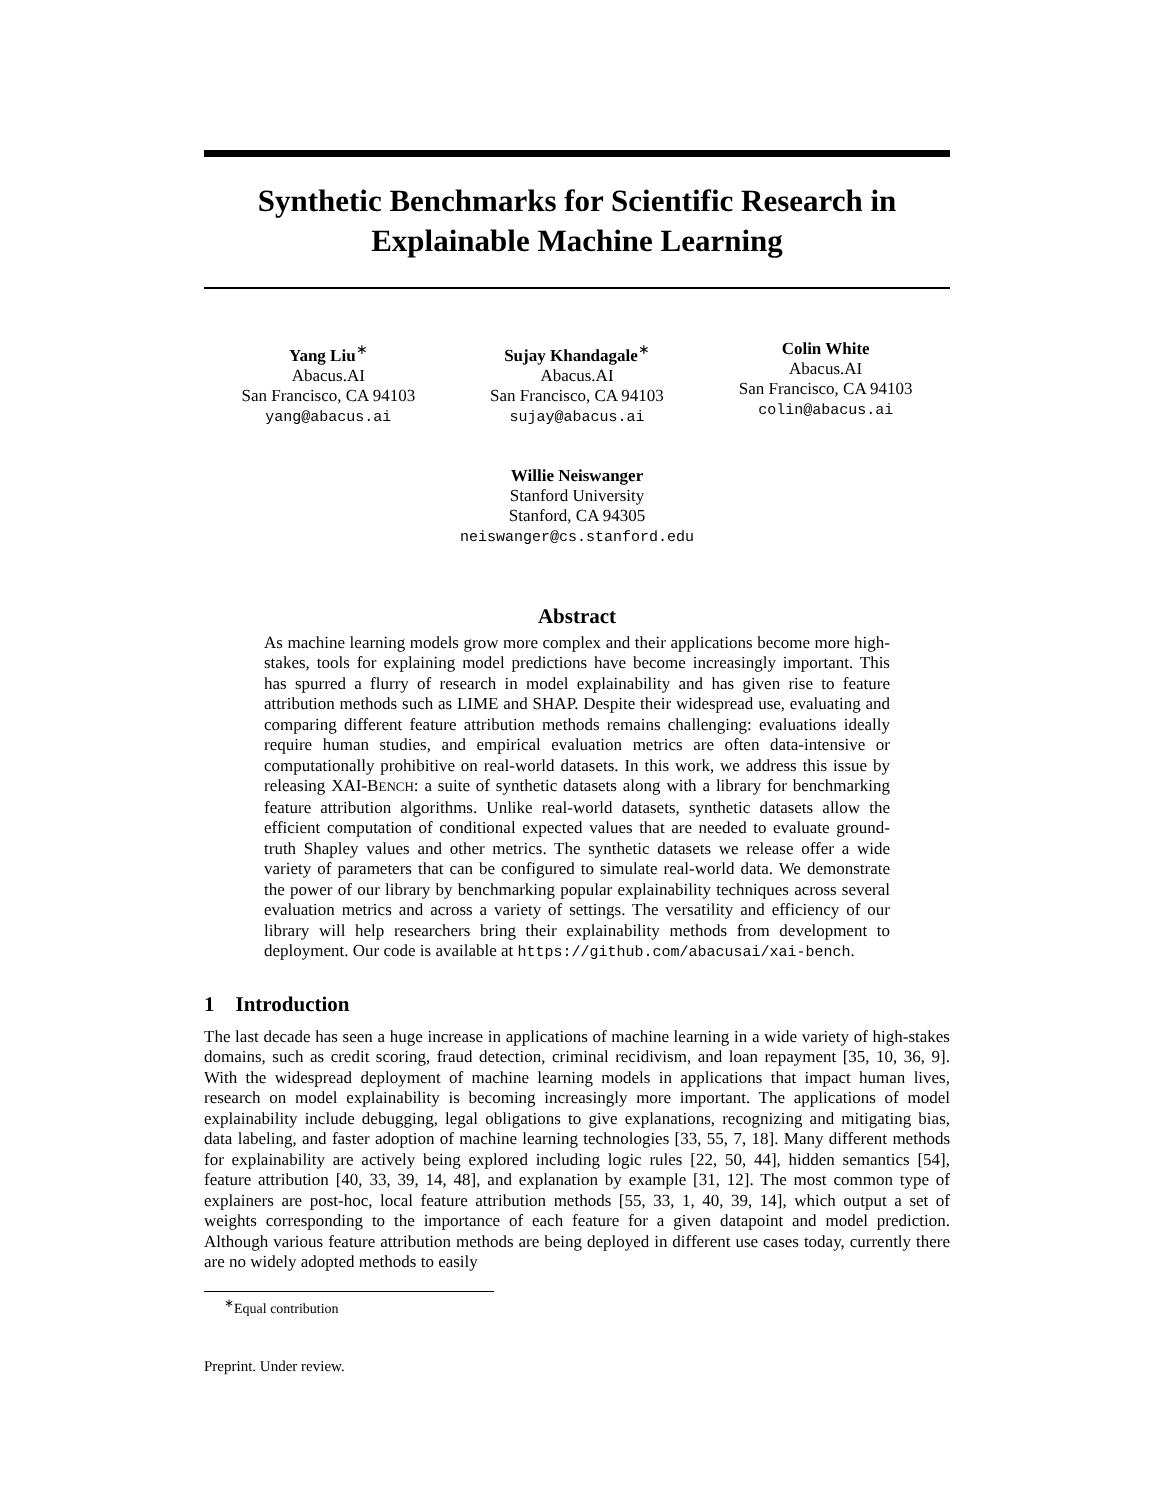Synthetic Benchmarks for Scientific Research in Explainable Machine Learning
Yang Liu<sup>∗</sup>
Abacus.AI
San Francisco, CA 94103
yang@abacus.ai
Sujay Khandagale<sup>∗</sup>
Abacus.AI
San Francisco, CA 94103
sujay@abacus.ai
Colin White
Abacus.AI
San Francisco, CA 94103
colin@abacus.ai
Willie Neiswanger
Stanford University
Stanford, CA 94305
neiswanger@cs.stanford.edu
Abstract
As machine learning models grow more complex and their applications become more high-stakes, tools for explaining model predictions have become increasingly important. This has spurred a flurry of research in model explainability and has given rise to feature attribution methods such as LIME and SHAP. Despite their widespread use, evaluating and comparing different feature attribution methods remains challenging: evaluations ideally require human studies, and empirical evaluation metrics are often data-intensive or computationally prohibitive on real-world datasets. In this work, we address this issue by releasing XAI-BENCH: a suite of synthetic datasets along with a library for benchmarking feature attribution algorithms. Unlike real-world datasets, synthetic datasets allow the efficient computation of conditional expected values that are needed to evaluate ground-truth Shapley values and other metrics. The synthetic datasets we release offer a wide variety of parameters that can be configured to simulate real-world data. We demonstrate the power of our library by benchmarking popular explainability techniques across several evaluation metrics and across a variety of settings. The versatility and efficiency of our library will help researchers bring their explainability methods from development to deployment. Our code is available at https://github.com/abacusai/xai-bench.
1 Introduction
The last decade has seen a huge increase in applications of machine learning in a wide variety of high-stakes domains, such as credit scoring, fraud detection, criminal recidivism, and loan repayment [35, 10, 36, 9]. With the widespread deployment of machine learning models in applications that impact human lives, research on model explainability is becoming increasingly more important. The applications of model explainability include debugging, legal obligations to give explanations, recognizing and mitigating bias, data labeling, and faster adoption of machine learning technologies [33, 55, 7, 18]. Many different methods for explainability are actively being explored including logic rules [22, 50, 44], hidden semantics [54], feature attribution [40, 33, 39, 14, 48], and explanation by example [31, 12]. The most common type of explainers are post-hoc, local feature attribution methods [55, 33, 1, 40, 39, 14], which output a set of weights corresponding to the importance of each feature for a given datapoint and model prediction. Although various feature attribution methods are being deployed in different use cases today, currently there are no widely adopted methods to easily
<sup>∗</sup>Equal contribution
Preprint. Under review.